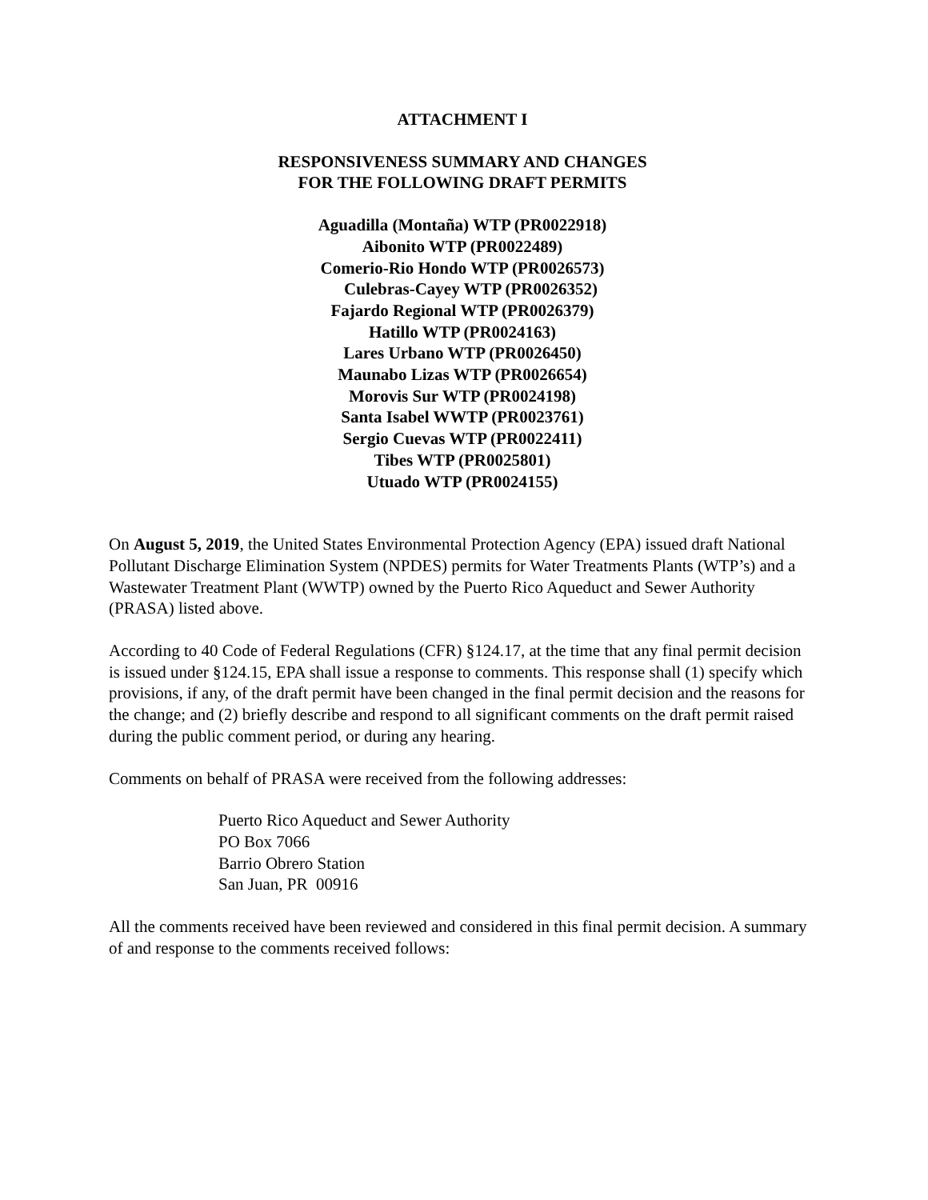ATTACHMENT I
RESPONSIVENESS SUMMARY AND CHANGES
FOR THE FOLLOWING DRAFT PERMITS
Aguadilla (Montaña) WTP (PR0022918)
Aibonito WTP (PR0022489)
Comerio-Rio Hondo WTP (PR0026573)
Culebras-Cayey WTP (PR0026352)
Fajardo Regional WTP (PR0026379)
Hatillo WTP (PR0024163)
Lares Urbano WTP (PR0026450)
Maunabo Lizas WTP (PR0026654)
Morovis Sur WTP (PR0024198)
Santa Isabel WWTP (PR0023761)
Sergio Cuevas WTP (PR0022411)
Tibes WTP (PR0025801)
Utuado WTP (PR0024155)
On August 5, 2019, the United States Environmental Protection Agency (EPA) issued draft National Pollutant Discharge Elimination System (NPDES) permits for Water Treatments Plants (WTP’s) and a Wastewater Treatment Plant (WWTP) owned by the Puerto Rico Aqueduct and Sewer Authority (PRASA) listed above.
According to 40 Code of Federal Regulations (CFR) §124.17, at the time that any final permit decision is issued under §124.15, EPA shall issue a response to comments. This response shall (1) specify which provisions, if any, of the draft permit have been changed in the final permit decision and the reasons for the change; and (2) briefly describe and respond to all significant comments on the draft permit raised during the public comment period, or during any hearing.
Comments on behalf of PRASA were received from the following addresses:
Puerto Rico Aqueduct and Sewer Authority
PO Box 7066
Barrio Obrero Station
San Juan, PR 00916
All the comments received have been reviewed and considered in this final permit decision. A summary of and response to the comments received follows: